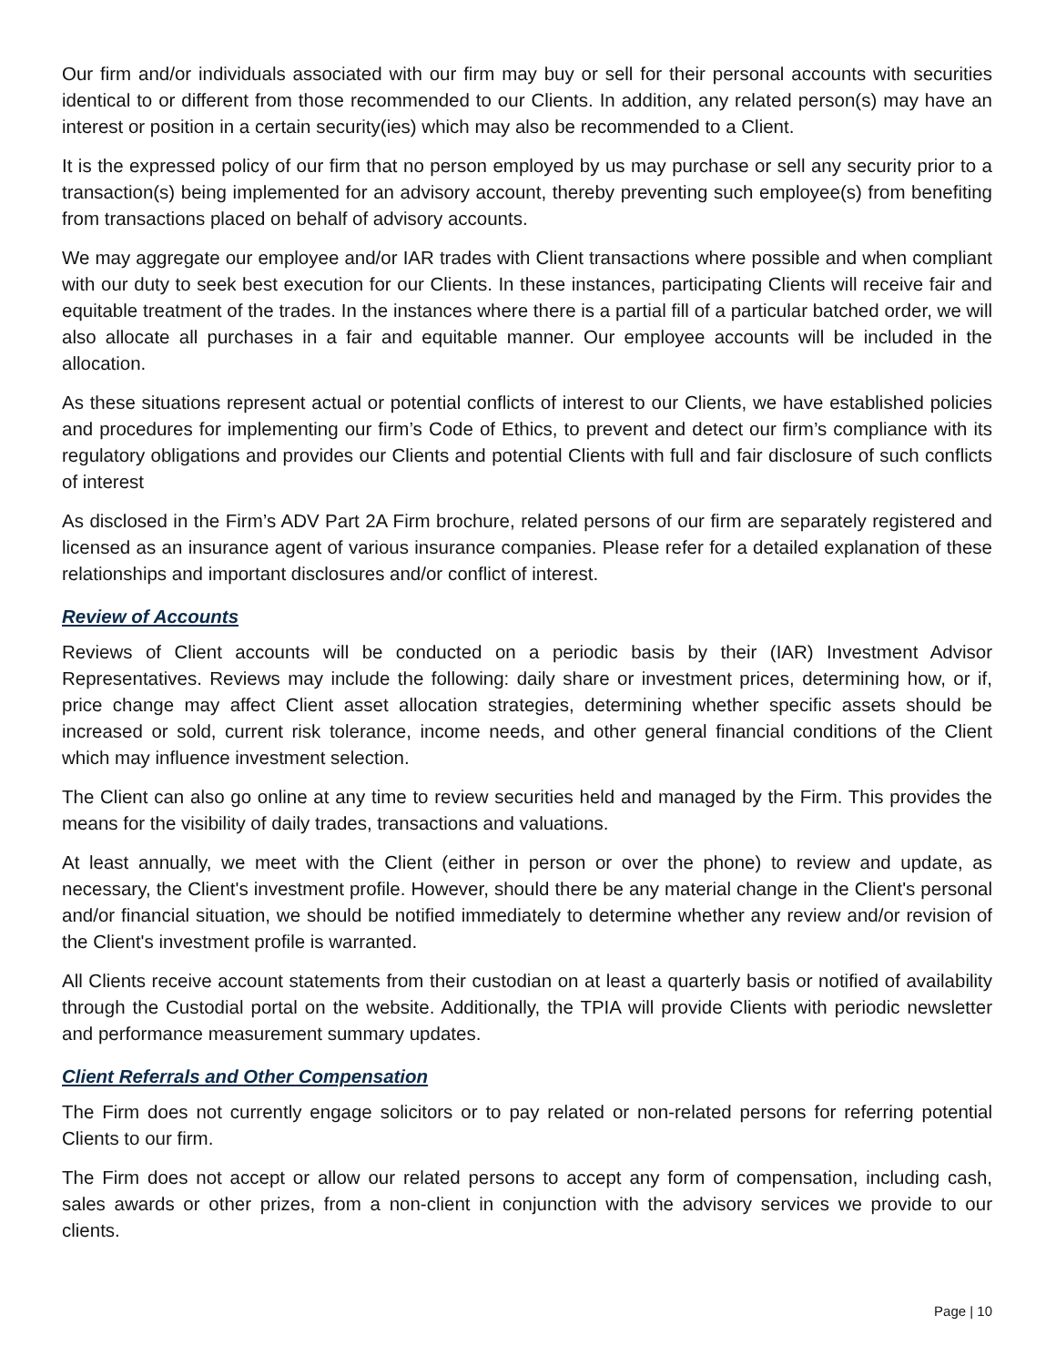Our firm and/or individuals associated with our firm may buy or sell for their personal accounts with securities identical to or different from those recommended to our Clients. In addition, any related person(s) may have an interest or position in a certain security(ies) which may also be recommended to a Client.
It is the expressed policy of our firm that no person employed by us may purchase or sell any security prior to a transaction(s) being implemented for an advisory account, thereby preventing such employee(s) from benefiting from transactions placed on behalf of advisory accounts.
We may aggregate our employee and/or IAR trades with Client transactions where possible and when compliant with our duty to seek best execution for our Clients. In these instances, participating Clients will receive fair and equitable treatment of the trades. In the instances where there is a partial fill of a particular batched order, we will also allocate all purchases in a fair and equitable manner. Our employee accounts will be included in the allocation.
As these situations represent actual or potential conflicts of interest to our Clients, we have established policies and procedures for implementing our firm’s Code of Ethics, to prevent and detect our firm’s compliance with its regulatory obligations and provides our Clients and potential Clients with full and fair disclosure of such conflicts of interest
As disclosed in the Firm’s ADV Part 2A Firm brochure, related persons of our firm are separately registered and licensed as an insurance agent of various insurance companies. Please refer for a detailed explanation of these relationships and important disclosures and/or conflict of interest.
Review of Accounts
Reviews of Client accounts will be conducted on a periodic basis by their (IAR) Investment Advisor Representatives. Reviews may include the following: daily share or investment prices, determining how, or if, price change may affect Client asset allocation strategies, determining whether specific assets should be increased or sold, current risk tolerance, income needs, and other general financial conditions of the Client which may influence investment selection.
The Client can also go online at any time to review securities held and managed by the Firm. This provides the means for the visibility of daily trades, transactions and valuations.
At least annually, we meet with the Client (either in person or over the phone) to review and update, as necessary, the Client's investment profile. However, should there be any material change in the Client's personal and/or financial situation, we should be notified immediately to determine whether any review and/or revision of the Client's investment profile is warranted.
All Clients receive account statements from their custodian on at least a quarterly basis or notified of availability through the Custodial portal on the website. Additionally, the TPIA will provide Clients with periodic newsletter and performance measurement summary updates.
Client Referrals and Other Compensation
The Firm does not currently engage solicitors or to pay related or non-related persons for referring potential Clients to our firm.
The Firm does not accept or allow our related persons to accept any form of compensation, including cash, sales awards or other prizes, from a non-client in conjunction with the advisory services we provide to our clients.
Page | 10